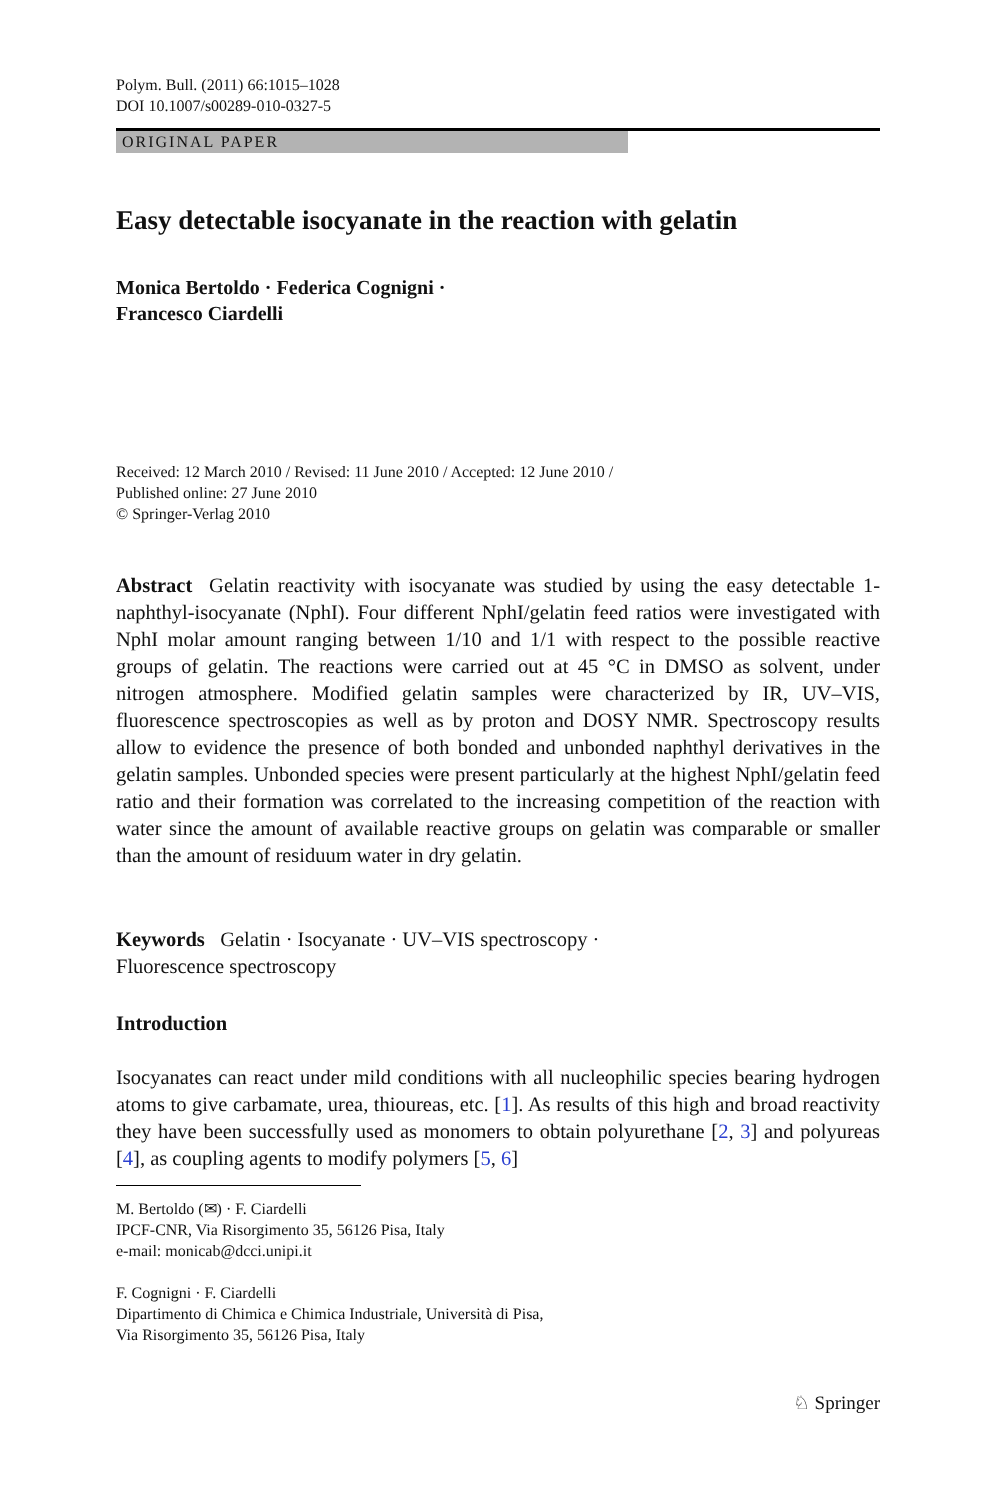Polym. Bull. (2011) 66:1015–1028
DOI 10.1007/s00289-010-0327-5
ORIGINAL PAPER
Easy detectable isocyanate in the reaction with gelatin
Monica Bertoldo · Federica Cognigni ·
Francesco Ciardelli
Received: 12 March 2010 / Revised: 11 June 2010 / Accepted: 12 June 2010 /
Published online: 27 June 2010
© Springer-Verlag 2010
Abstract Gelatin reactivity with isocyanate was studied by using the easy detectable 1-naphthyl-isocyanate (NphI). Four different NphI/gelatin feed ratios were investigated with NphI molar amount ranging between 1/10 and 1/1 with respect to the possible reactive groups of gelatin. The reactions were carried out at 45 °C in DMSO as solvent, under nitrogen atmosphere. Modified gelatin samples were characterized by IR, UV–VIS, fluorescence spectroscopies as well as by proton and DOSY NMR. Spectroscopy results allow to evidence the presence of both bonded and unbonded naphthyl derivatives in the gelatin samples. Unbonded species were present particularly at the highest NphI/gelatin feed ratio and their formation was correlated to the increasing competition of the reaction with water since the amount of available reactive groups on gelatin was comparable or smaller than the amount of residuum water in dry gelatin.
Keywords Gelatin · Isocyanate · UV–VIS spectroscopy ·
Fluorescence spectroscopy
Introduction
Isocyanates can react under mild conditions with all nucleophilic species bearing hydrogen atoms to give carbamate, urea, thioureas, etc. [1]. As results of this high and broad reactivity they have been successfully used as monomers to obtain polyurethane [2, 3] and polyureas [4], as coupling agents to modify polymers [5, 6]
M. Bertoldo (✉) · F. Ciardelli
IPCF-CNR, Via Risorgimento 35, 56126 Pisa, Italy
e-mail: monicab@dcci.unipi.it
F. Cognigni · F. Ciardelli
Dipartimento di Chimica e Chimica Industriale, Università di Pisa,
Via Risorgimento 35, 56126 Pisa, Italy
♘ Springer